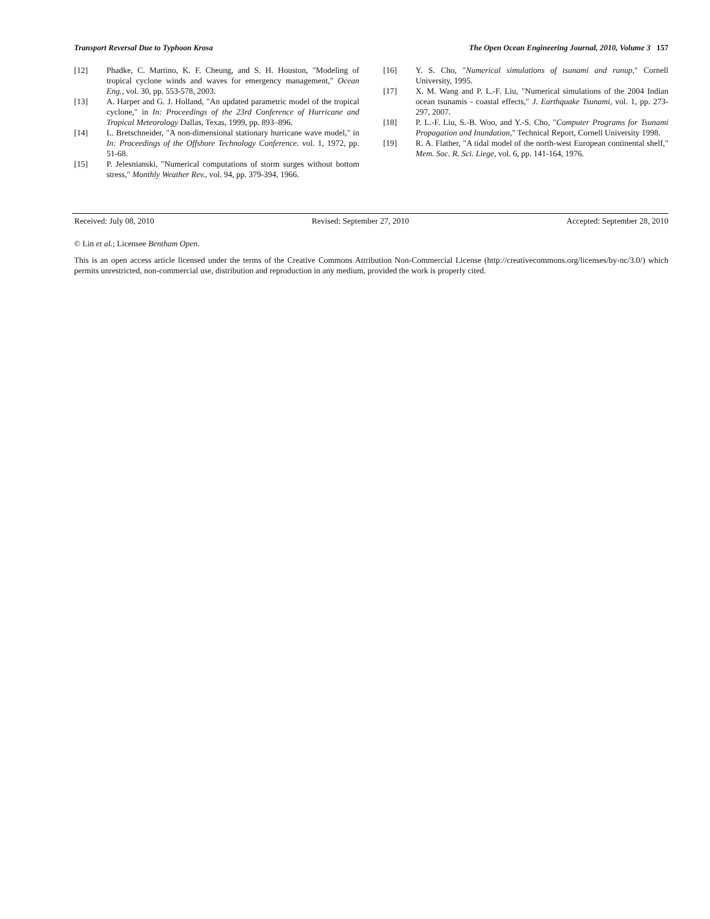Transport Reversal Due to Typhoon Krosa The Open Ocean Engineering Journal, 2010, Volume 3 157
[12] Phadke, C. Martino, K. F. Cheung, and S. H. Houston, "Modeling of tropical cyclone winds and waves for emergency management," Ocean Eng., vol. 30, pp. 553-578, 2003.
[13] A. Harper and G. J. Holland, "An updated parametric model of the tropical cyclone," in In: Proceedings of the 23rd Conference of Hurricane and Tropical Meteorology Dallas, Texas, 1999, pp. 893–896.
[14] L. Bretschneider, "A non-dimensional stationary hurricane wave model," in In: Proceedings of the Offshore Technology Conference. vol. 1, 1972, pp. 51-68.
[15] P. Jelesnianski, "Numerical computations of storm surges without bottom stress," Monthly Weather Rev., vol. 94, pp. 379-394, 1966.
[16] Y. S. Cho, "Numerical simulations of tsunami and runup," Cornell University, 1995.
[17] X. M. Wang and P. L.-F. Liu, "Numerical simulations of the 2004 Indian ocean tsunamis - coastal effects," J. Earthquake Tsunami, vol. 1, pp. 273-297, 2007.
[18] P. L.-F. Liu, S.-B. Woo, and Y.-S. Cho, "Computer Programs for Tsunami Propagation and Inundation," Technical Report, Cornell University 1998.
[19] R. A. Flather, "A tidal model of the north-west European continental shelf," Mem. Soc. R. Sci. Liege, vol. 6, pp. 141-164, 1976.
Received: July 08, 2010 Revised: September 27, 2010 Accepted: September 28, 2010
© Lin et al.; Licensee Bentham Open.
This is an open access article licensed under the terms of the Creative Commons Attribution Non-Commercial License (http://creativecommons.org/licenses/by-nc/3.0/) which permits unrestricted, non-commercial use, distribution and reproduction in any medium, provided the work is properly cited.